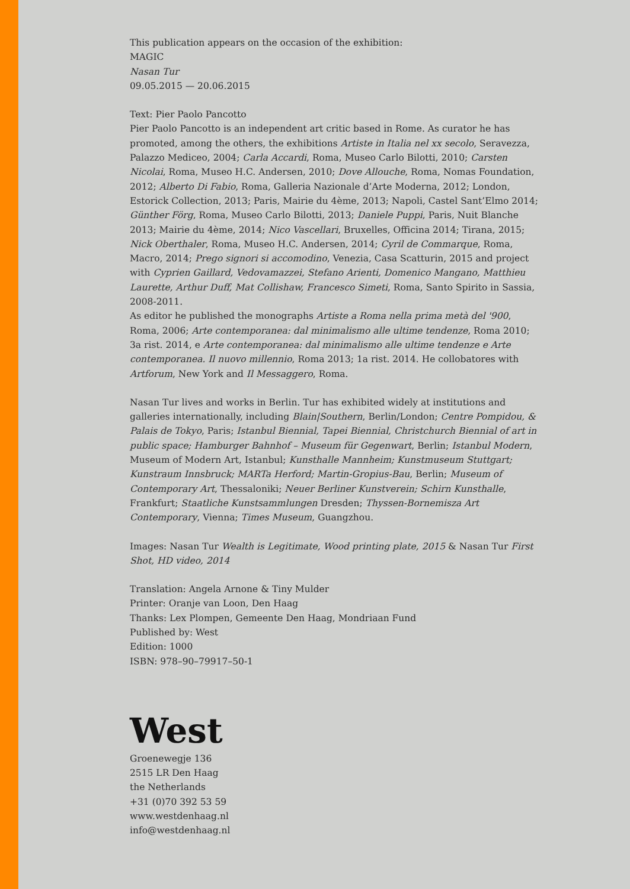This publication appears on the occasion of the exhibition:
MAGIC
Nasan Tur
09.05.2015 — 20.06.2015
Text: Pier Paolo Pancotto
Pier Paolo Pancotto is an independent art critic based in Rome. As curator he has promoted, among the others, the exhibitions Artiste in Italia nel xx secolo, Seravezza, Palazzo Mediceo, 2004; Carla Accardi, Roma, Museo Carlo Bilotti, 2010; Carsten Nicolai, Roma, Museo H.C. Andersen, 2010; Dove Allouche, Roma, Nomas Foundation, 2012; Alberto Di Fabio, Roma, Galleria Nazionale d’Arte Moderna, 2012; London, Estorick Collection, 2013; Paris, Mairie du 4ème, 2013; Napoli, Castel Sant’Elmo 2014; Günther Förg, Roma, Museo Carlo Bilotti, 2013; Daniele Puppi, Paris, Nuit Blanche 2013; Mairie du 4ème, 2014; Nico Vascellari, Bruxelles, Officina 2014; Tirana, 2015; Nick Oberthaler, Roma, Museo H.C. Andersen, 2014; Cyril de Commarque, Roma, Macro, 2014; Prego signori si accomodino, Venezia, Casa Scatturin, 2015 and project with Cyprien Gaillard, Vedovamazzei, Stefano Arienti, Domenico Mangano, Matthieu Laurette, Arthur Duff, Mat Collishaw, Francesco Simeti, Roma, Santo Spirito in Sassia, 2008-2011.
As editor he published the monographs Artiste a Roma nella prima metà del '900, Roma, 2006; Arte contemporanea: dal minimalismo alle ultime tendenze, Roma 2010; 3a rist. 2014, e Arte contemporanea: dal minimalismo alle ultime tendenze e Arte contemporanea. Il nuovo millennio, Roma 2013; 1a rist. 2014. He collobatores with Artforum, New York and Il Messaggero, Roma.
Nasan Tur lives and works in Berlin. Tur has exhibited widely at institutions and galleries internationally, including Blain|Southern, Berlin/London; Centre Pompidou, & Palais de Tokyo, Paris; Istanbul Biennial, Tapei Biennial, Christchurch Biennial of art in public space; Hamburger Bahnhof – Museum für Gegenwart, Berlin; Istanbul Modern, Museum of Modern Art, Istanbul; Kunsthalle Mannheim; Kunstmuseum Stuttgart; Kunstraum Innsbruck; MARTa Herford; Martin-Gropius-Bau, Berlin; Museum of Contemporary Art, Thessaloniki; Neuer Berliner Kunstverein; Schirn Kunsthalle, Frankfurt; Staatliche Kunstsammlungen Dresden; Thyssen-Bornemisza Art Contemporary, Vienna; Times Museum, Guangzhou.
Images: Nasan Tur Wealth is Legitimate, Wood printing plate, 2015 & Nasan Tur First Shot, HD video, 2014
Translation: Angela Arnone & Tiny Mulder
Printer: Oranje van Loon, Den Haag
Thanks: Lex Plompen, Gemeente Den Haag, Mondriaan Fund
Published by: West
Edition: 1000
ISBN: 978–90–79917–50-1
West
Groenewegje 136
2515 LR Den Haag
the Netherlands
+31 (0)70 392 53 59
www.westdenhaag.nl
info@westdenhaag.nl